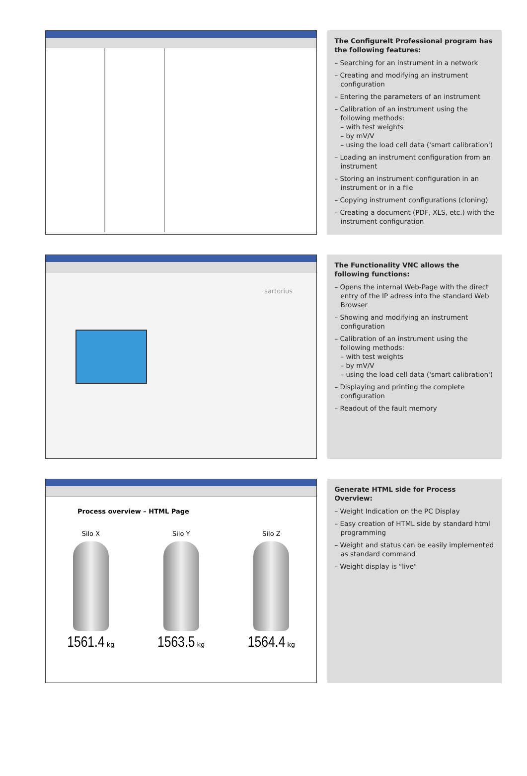The ConfigureIt Professional program has the following features:
– Searching for an instrument in a network
– Creating and modifying an instrument configuration
– Entering the parameters of an instrument
– Calibration of an instrument using the following methods:
– with test weights
– by mV/V
– using the load cell data ('smart calibration')
– Loading an instrument configuration from an instrument
– Storing an instrument configuration in an instrument or in a file
– Copying instrument configurations (cloning)
– Creating a document (PDF, XLS, etc.) with the instrument configuration
sartorius
The Functionality VNC allows the following functions:
– Opens the internal Web-Page with the direct entry of the IP adress into the standard Web Browser
– Showing and modifying an instrument configuration
– Calibration of an instrument using the following methods:
– with test weights
– by mV/V
– using the load cell data ('smart calibration')
– Displaying and printing the complete configuration
– Readout of the fault memory
Process overview – HTML Page
Silo X
1561.4 kg
Silo Y
1563.5 kg
Silo Z
1564.4 kg
Generate HTML side for Process Overview:
– Weight Indication on the PC Display
– Easy creation of HTML side by standard html programming
– Weight and status can be easily implemented as standard command
– Weight display is "live"